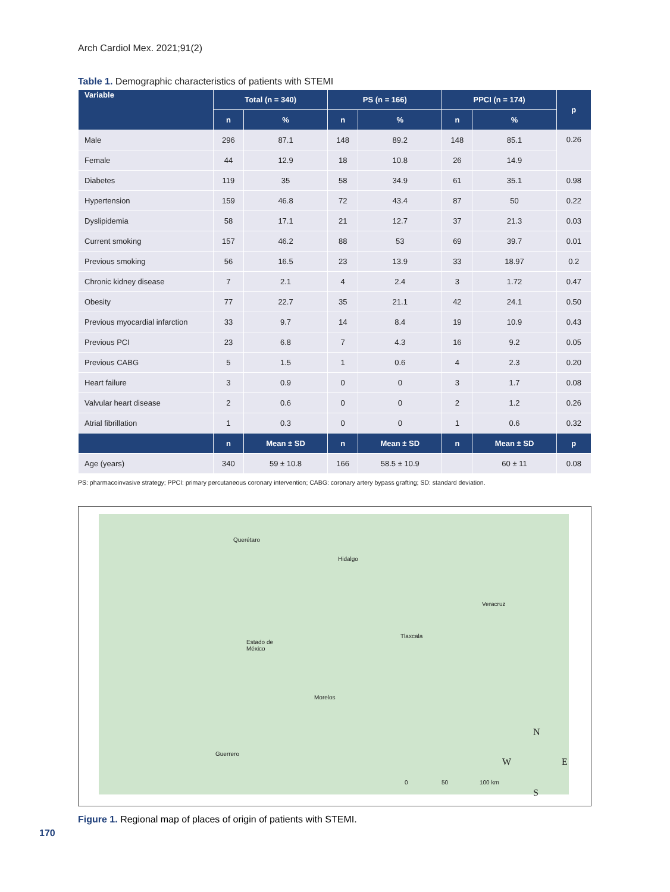Arch Cardiol Mex. 2021;91(2)
Table 1. Demographic characteristics of patients with STEMI
| Variable | Total (n = 340) | | PS (n = 166) | | PPCI (n = 174) | | p |
| --- | --- | --- | --- | --- | --- | --- | --- |
| | n | % | n | % | n | % | |
| Male | 296 | 87.1 | 148 | 89.2 | 148 | 85.1 | 0.26 |
| Female | 44 | 12.9 | 18 | 10.8 | 26 | 14.9 | |
| Diabetes | 119 | 35 | 58 | 34.9 | 61 | 35.1 | 0.98 |
| Hypertension | 159 | 46.8 | 72 | 43.4 | 87 | 50 | 0.22 |
| Dyslipidemia | 58 | 17.1 | 21 | 12.7 | 37 | 21.3 | 0.03 |
| Current smoking | 157 | 46.2 | 88 | 53 | 69 | 39.7 | 0.01 |
| Previous smoking | 56 | 16.5 | 23 | 13.9 | 33 | 18.97 | 0.2 |
| Chronic kidney disease | 7 | 2.1 | 4 | 2.4 | 3 | 1.72 | 0.47 |
| Obesity | 77 | 22.7 | 35 | 21.1 | 42 | 24.1 | 0.50 |
| Previous myocardial infarction | 33 | 9.7 | 14 | 8.4 | 19 | 10.9 | 0.43 |
| Previous PCI | 23 | 6.8 | 7 | 4.3 | 16 | 9.2 | 0.05 |
| Previous CABG | 5 | 1.5 | 1 | 0.6 | 4 | 2.3 | 0.20 |
| Heart failure | 3 | 0.9 | 0 | 0 | 3 | 1.7 | 0.08 |
| Valvular heart disease | 2 | 0.6 | 0 | 0 | 2 | 1.2 | 0.26 |
| Atrial fibrillation | 1 | 0.3 | 0 | 0 | 1 | 0.6 | 0.32 |
| | n | Mean ± SD | n | Mean ± SD | n | Mean ± SD | p |
| Age (years) | 340 | 59 ± 10.8 | 166 | 58.5 ± 10.9 | | 60 ± 11 | 0.08 |
PS: pharmacoinvasive strategy; PPCI: primary percutaneous coronary intervention; CABG: coronary artery bypass grafting; SD: standard deviation.
Querétaro
Hidalgo
Veracruz
Tlaxcala
Estado de
México
Morelos
Guerrero
0 50 100 km
N
W E
S
Figure 1. Regional map of places of origin of patients with STEMI.
170